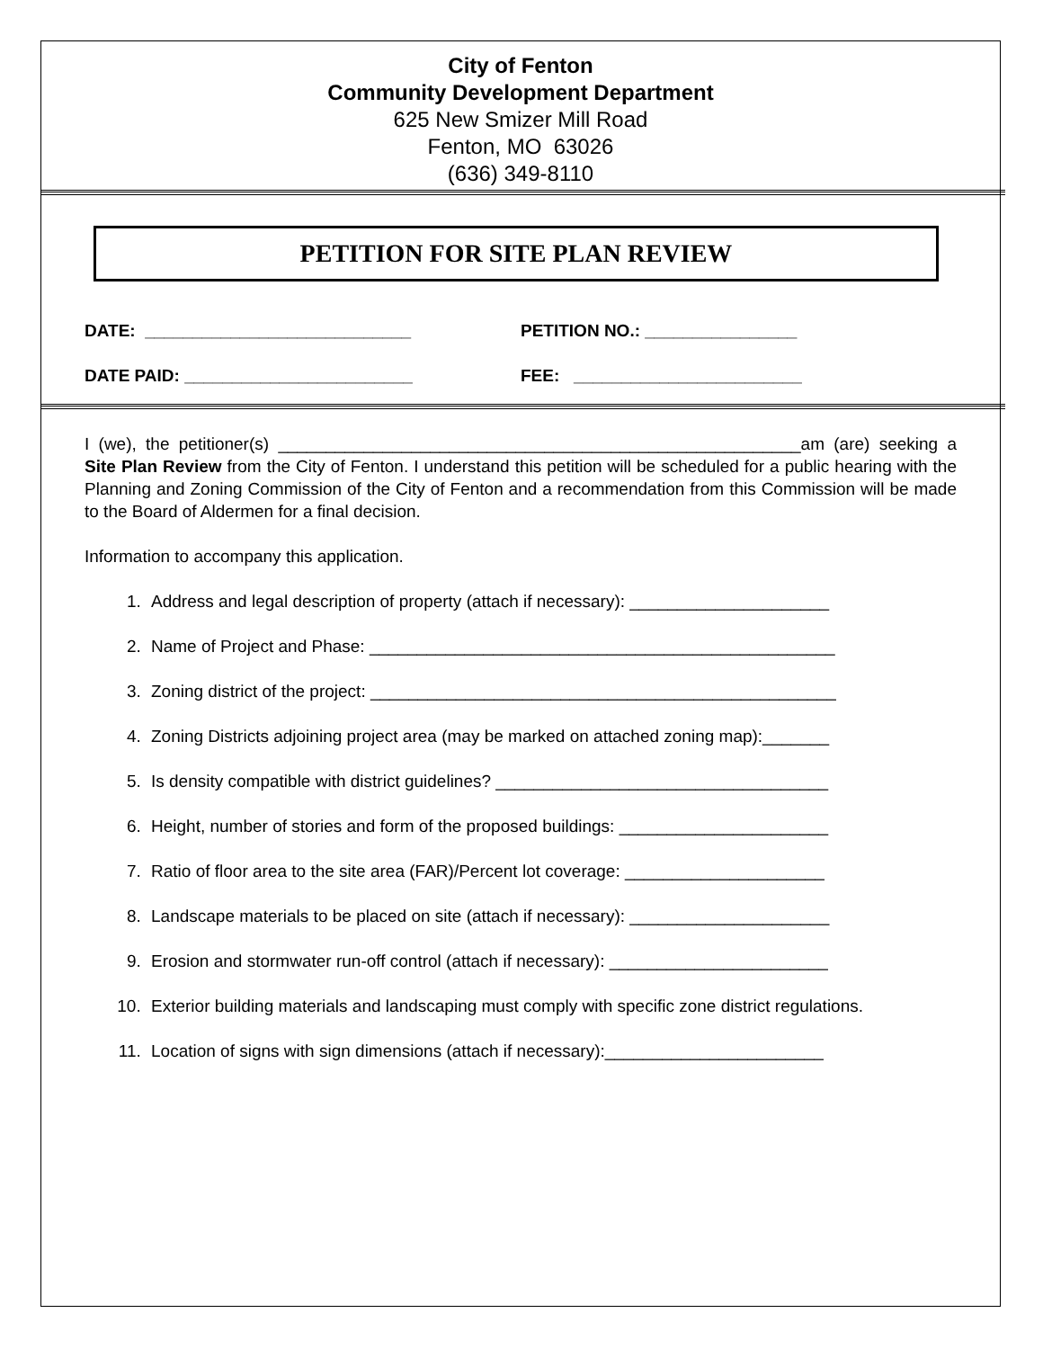City of Fenton
Community Development Department
625 New Smizer Mill Road
Fenton, MO 63026
(636) 349-8110
PETITION FOR SITE PLAN REVIEW
DATE: ____________________________ PETITION NO.: ________________
DATE PAID: ________________________ FEE: ________________________
I (we), the petitioner(s) _______________________________________________________am (are) seeking a Site Plan Review from the City of Fenton. I understand this petition will be scheduled for a public hearing with the Planning and Zoning Commission of the City of Fenton and a recommendation from this Commission will be made to the Board of Aldermen for a final decision.
Information to accompany this application.
1. Address and legal description of property (attach if necessary): _____________________
2. Name of Project and Phase: _________________________________________________
3. Zoning district of the project: _________________________________________________
4. Zoning Districts adjoining project area (may be marked on attached zoning map):_______
5. Is density compatible with district guidelines? ___________________________________
6. Height, number of stories and form of the proposed buildings: ______________________
7. Ratio of floor area to the site area (FAR)/Percent lot coverage: _____________________
8. Landscape materials to be placed on site (attach if necessary): _____________________
9. Erosion and stormwater run-off control (attach if necessary): _______________________
10. Exterior building materials and landscaping must comply with specific zone district regulations.
11. Location of signs with sign dimensions (attach if necessary):_______________________